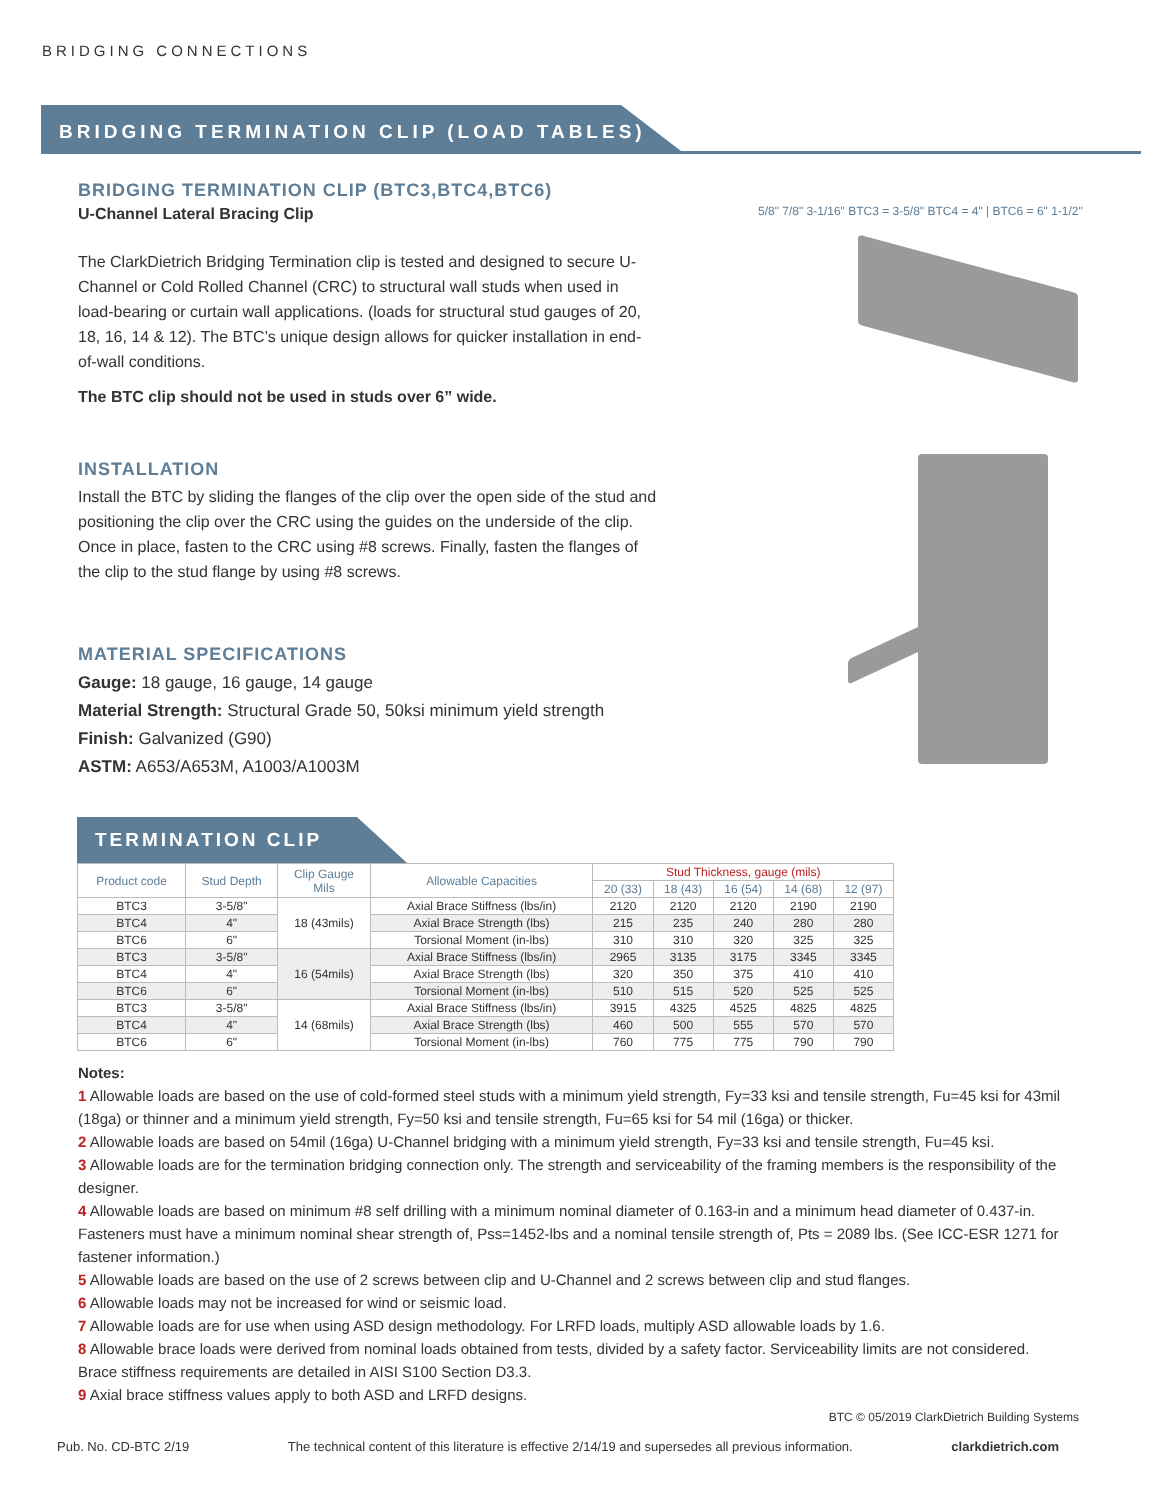BRIDGING CONNECTIONS
BRIDGING TERMINATION CLIP (LOAD TABLES)
BRIDGING TERMINATION CLIP (BTC3,BTC4,BTC6)
U-Channel Lateral Bracing Clip
The ClarkDietrich Bridging Termination clip is tested and designed to secure U-Channel or Cold Rolled Channel (CRC) to structural wall studs when used in load-bearing or curtain wall applications. (loads for structural stud gauges of 20, 18, 16, 14 & 12). The BTC’s unique design allows for quicker installation in end-of-wall conditions.
The BTC clip should not be used in studs over 6” wide.
INSTALLATION
Install the BTC by sliding the flanges of the clip over the open side of the stud and positioning the clip over the CRC using the guides on the underside of the clip. Once in place, fasten to the CRC using #8 screws. Finally, fasten the flanges of the clip to the stud flange by using #8 screws.
MATERIAL SPECIFICATIONS
Gauge: 18 gauge, 16 gauge, 14 gauge
Material Strength: Structural Grade 50, 50ksi minimum yield strength
Finish: Galvanized (G90)
ASTM: A653/A653M, A1003/A1003M
5/8" 7/8" 3-1/16" BTC3 = 3-5/8" BTC4 = 4" | BTC6 = 6" 1-1/2"
TERMINATION CLIP
| Product code | Stud Depth | Clip Gauge Mils | Allowable Capacities | Stud Thickness, gauge (mils) | | | | |
| --- | --- | --- | --- | --- | --- | --- | --- | --- |
| | | | | 20 (33) | 18 (43) | 16 (54) | 14 (68) | 12 (97) |
| BTC3 | 3-5/8" | 18 (43mils) | Axial Brace Stiffness (lbs/in) | 2120 | 2120 | 2120 | 2190 | 2190 |
| BTC4 | 4" | | Axial Brace Strength (lbs) | 215 | 235 | 240 | 280 | 280 |
| BTC6 | 6" | | Torsional Moment (in-lbs) | 310 | 310 | 320 | 325 | 325 |
| BTC3 | 3-5/8" | 16 (54mils) | Axial Brace Stiffness (lbs/in) | 2965 | 3135 | 3175 | 3345 | 3345 |
| BTC4 | 4" | | Axial Brace Strength (lbs) | 320 | 350 | 375 | 410 | 410 |
| BTC6 | 6" | | Torsional Moment (in-lbs) | 510 | 515 | 520 | 525 | 525 |
| BTC3 | 3-5/8" | 14 (68mils) | Axial Brace Stiffness (lbs/in) | 3915 | 4325 | 4525 | 4825 | 4825 |
| BTC4 | 4" | | Axial Brace Strength (lbs) | 460 | 500 | 555 | 570 | 570 |
| BTC6 | 6" | | Torsional Moment (in-lbs) | 760 | 775 | 775 | 790 | 790 |
Notes:
1 Allowable loads are based on the use of cold-formed steel studs with a minimum yield strength, Fy=33 ksi and tensile strength, Fu=45 ksi for 43mil (18ga) or thinner and a minimum yield strength, Fy=50 ksi and tensile strength, Fu=65 ksi for 54 mil (16ga) or thicker.
2 Allowable loads are based on 54mil (16ga) U-Channel bridging with a minimum yield strength, Fy=33 ksi and tensile strength, Fu=45 ksi.
3 Allowable loads are for the termination bridging connection only. The strength and serviceability of the framing members is the responsibility of the designer.
4 Allowable loads are based on minimum #8 self drilling with a minimum nominal diameter of 0.163-in and a minimum head diameter of 0.437-in. Fasteners must have a minimum nominal shear strength of, Pss=1452-lbs and a nominal tensile strength of, Pts = 2089 lbs. (See ICC-ESR 1271 for fastener information.)
5 Allowable loads are based on the use of 2 screws between clip and U-Channel and 2 screws between clip and stud flanges.
6 Allowable loads may not be increased for wind or seismic load.
7 Allowable loads are for use when using ASD design methodology. For LRFD loads, multiply ASD allowable loads by 1.6.
8 Allowable brace loads were derived from nominal loads obtained from tests, divided by a safety factor. Serviceability limits are not considered. Brace stiffness requirements are detailed in AISI S100 Section D3.3.
9 Axial brace stiffness values apply to both ASD and LRFD designs.
BTC © 05/2019 ClarkDietrich Building Systems
Pub. No. CD-BTC 2/19 The technical content of this literature is effective 2/14/19 and supersedes all previous information. clarkdietrich.com